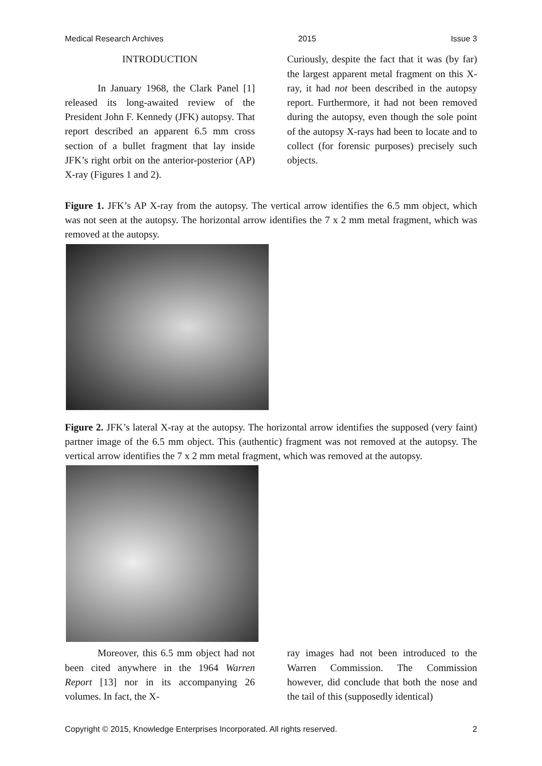Medical Research Archives 2015 Issue 3
INTRODUCTION
In January 1968, the Clark Panel [1] released its long-awaited review of the President John F. Kennedy (JFK) autopsy. That report described an apparent 6.5 mm cross section of a bullet fragment that lay inside JFK’s right orbit on the anterior-posterior (AP) X-ray (Figures 1 and 2).
Curiously, despite the fact that it was (by far) the largest apparent metal fragment on this X-ray, it had not been described in the autopsy report. Furthermore, it had not been removed during the autopsy, even though the sole point of the autopsy X-rays had been to locate and to collect (for forensic purposes) precisely such objects.
Figure 1. JFK’s AP X-ray from the autopsy. The vertical arrow identifies the 6.5 mm object, which was not seen at the autopsy. The horizontal arrow identifies the 7 x 2 mm metal fragment, which was removed at the autopsy.
Figure 2. JFK’s lateral X-ray at the autopsy. The horizontal arrow identifies the supposed (very faint) partner image of the 6.5 mm object. This (authentic) fragment was not removed at the autopsy. The vertical arrow identifies the 7 x 2 mm metal fragment, which was removed at the autopsy.
Moreover, this 6.5 mm object had not been cited anywhere in the 1964 Warren Report [13] nor in its accompanying 26 volumes. In fact, the X-
ray images had not been introduced to the Warren Commission. The Commission however, did conclude that both the nose and the tail of this (supposedly identical)
Copyright © 2015, Knowledge Enterprises Incorporated. All rights reserved. 2